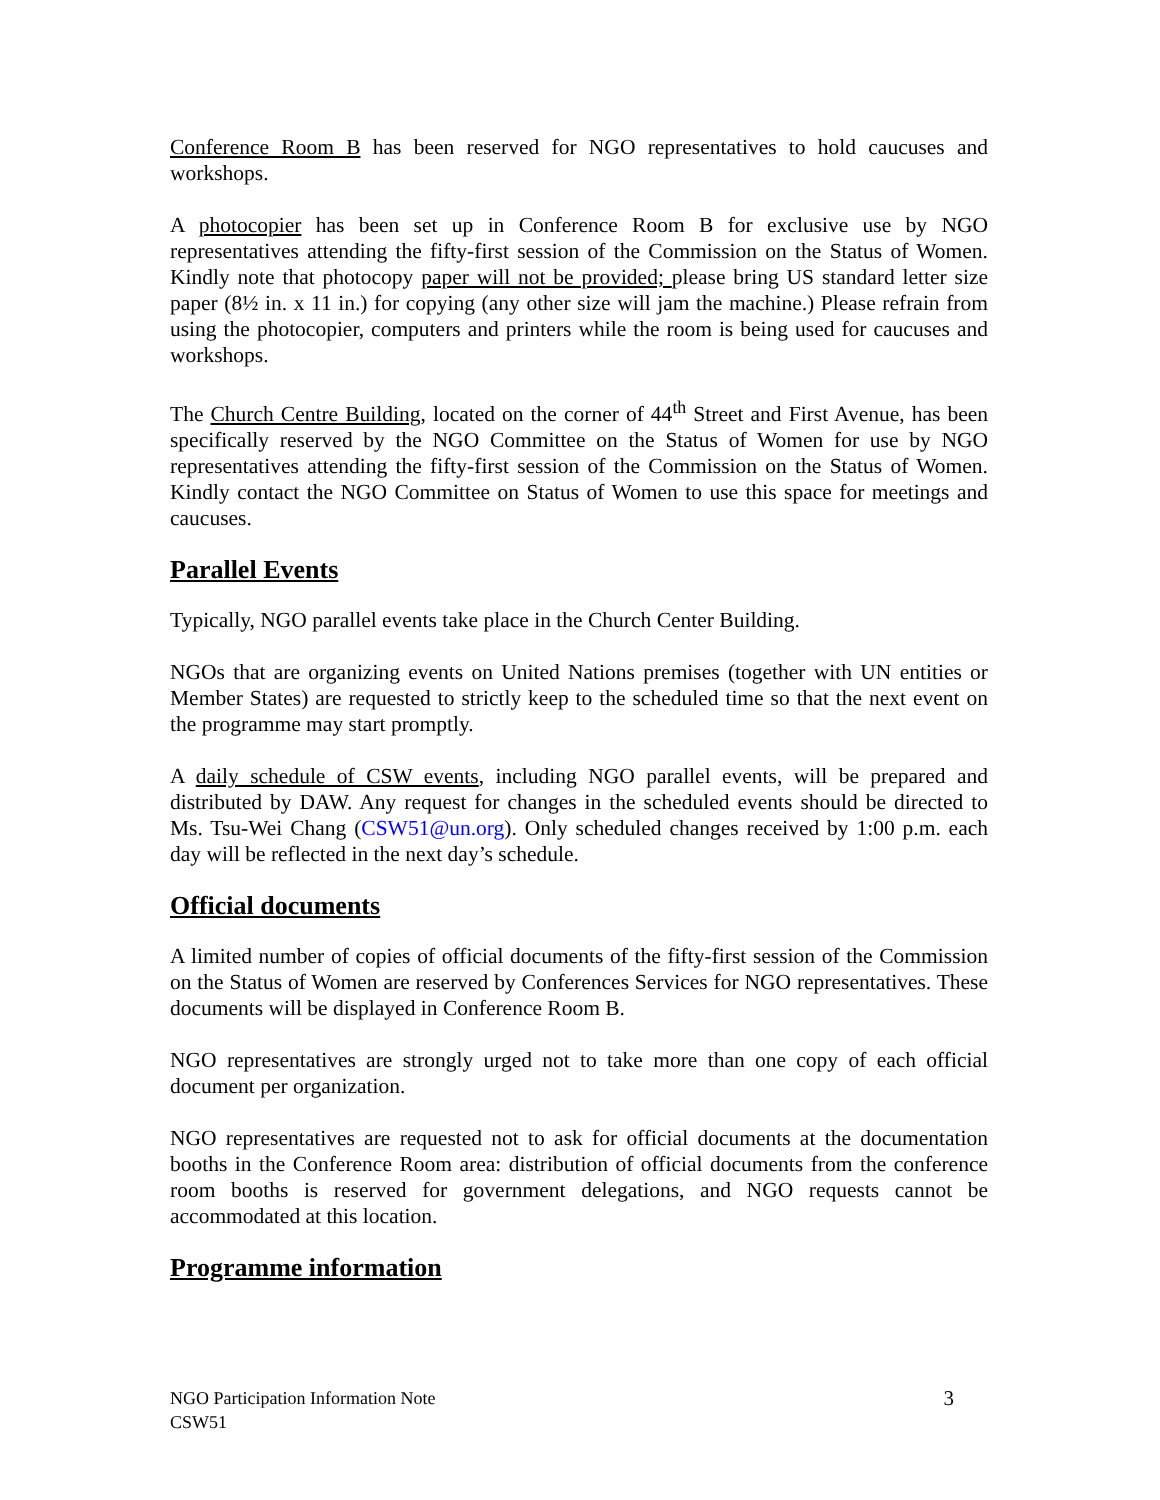Conference Room B has been reserved for NGO representatives to hold caucuses and workshops.
A photocopier has been set up in Conference Room B for exclusive use by NGO representatives attending the fifty-first session of the Commission on the Status of Women. Kindly note that photocopy paper will not be provided; please bring US standard letter size paper (8½ in. x 11 in.) for copying (any other size will jam the machine.) Please refrain from using the photocopier, computers and printers while the room is being used for caucuses and workshops.
The Church Centre Building, located on the corner of 44<sup>th</sup> Street and First Avenue, has been specifically reserved by the NGO Committee on the Status of Women for use by NGO representatives attending the fifty-first session of the Commission on the Status of Women. Kindly contact the NGO Committee on Status of Women to use this space for meetings and caucuses.
Parallel Events
Typically, NGO parallel events take place in the Church Center Building.
NGOs that are organizing events on United Nations premises (together with UN entities or Member States) are requested to strictly keep to the scheduled time so that the next event on the programme may start promptly.
A daily schedule of CSW events, including NGO parallel events, will be prepared and distributed by DAW. Any request for changes in the scheduled events should be directed to Ms. Tsu-Wei Chang (CSW51@un.org). Only scheduled changes received by 1:00 p.m. each day will be reflected in the next day’s schedule.
Official documents
A limited number of copies of official documents of the fifty-first session of the Commission on the Status of Women are reserved by Conferences Services for NGO representatives. These documents will be displayed in Conference Room B.
NGO representatives are strongly urged not to take more than one copy of each official document per organization.
NGO representatives are requested not to ask for official documents at the documentation booths in the Conference Room area: distribution of official documents from the conference room booths is reserved for government delegations, and NGO requests cannot be accommodated at this location.
Programme information
NGO Participation Information Note
CSW51
3